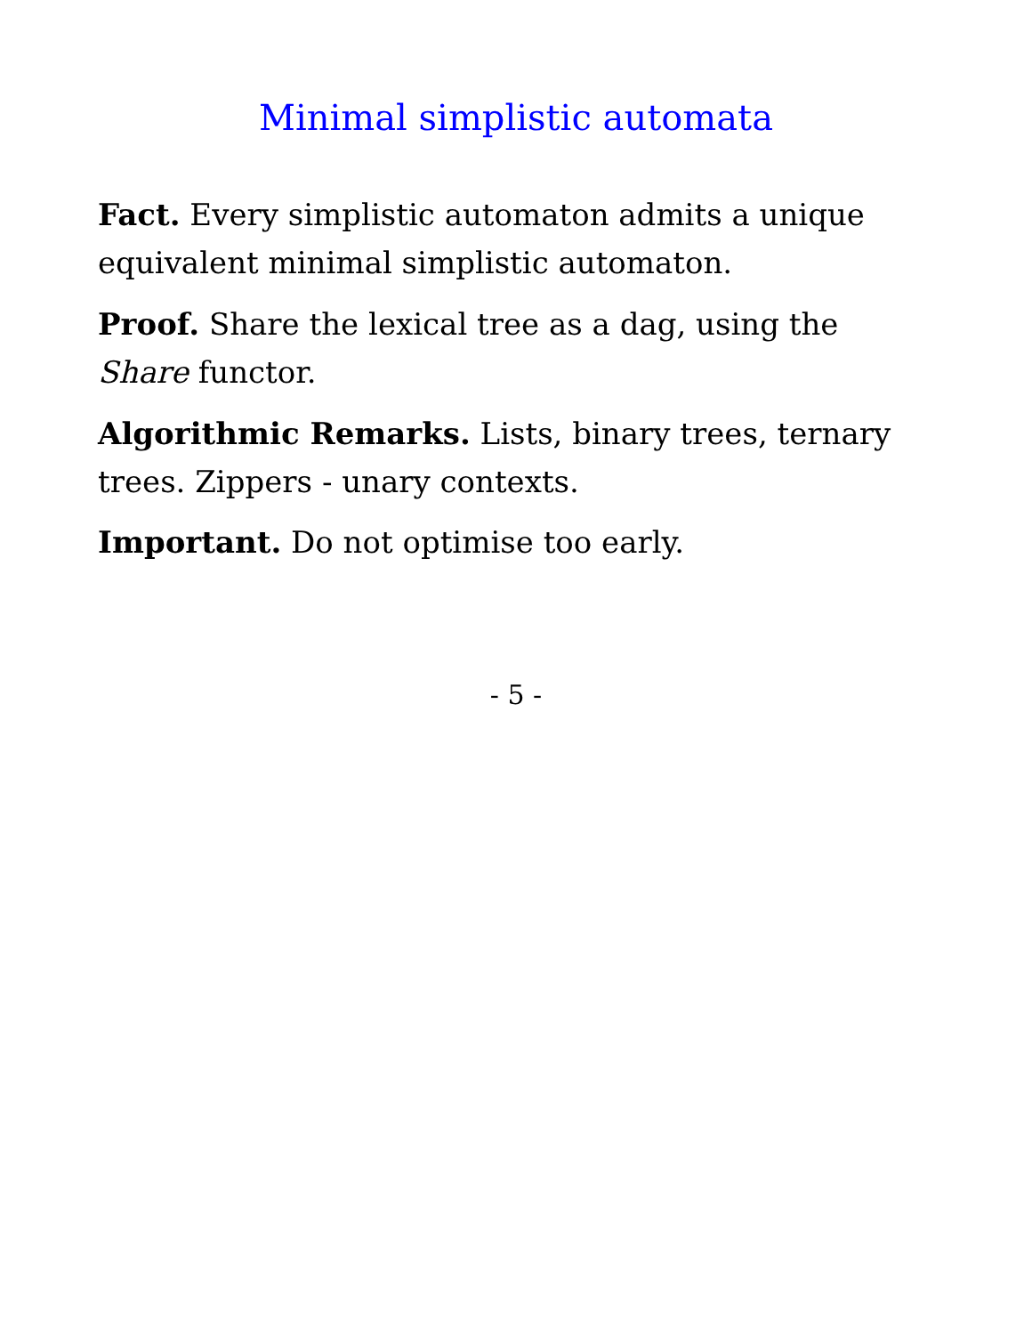Minimal simplistic automata
Fact. Every simplistic automaton admits a unique equivalent minimal simplistic automaton.
Proof. Share the lexical tree as a dag, using the Share functor.
Algorithmic Remarks. Lists, binary trees, ternary trees. Zippers - unary contexts.
Important. Do not optimise too early.
- 5 -